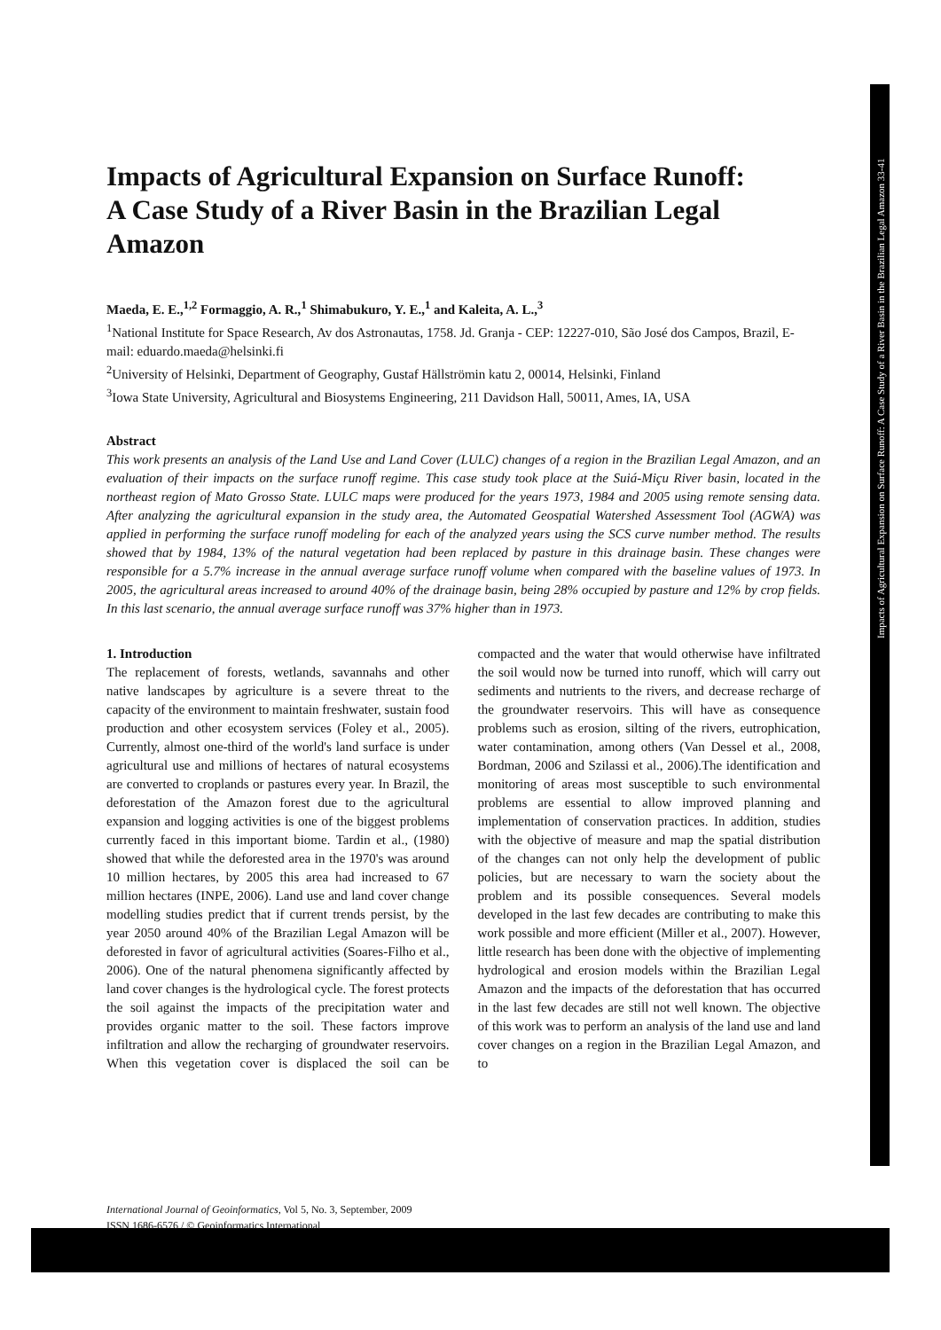Impacts of Agricultural Expansion on Surface Runoff: A Case Study of a River Basin in the Brazilian Legal Amazon 33-41
Impacts of Agricultural Expansion on Surface Runoff: A Case Study of a River Basin in the Brazilian Legal Amazon
Maeda, E. E.,<sup>1,2</sup> Formaggio, A. R.,<sup>1</sup> Shimabukuro, Y. E.,<sup>1</sup> and Kaleita, A. L.,<sup>3</sup>
<sup>1</sup> National Institute for Space Research, Av dos Astronautas, 1758. Jd. Granja - CEP: 12227-010, São José dos Campos, Brazil, E-mail: eduardo.maeda@helsinki.fi
<sup>2</sup> University of Helsinki, Department of Geography, Gustaf Hällströmin katu 2, 00014, Helsinki, Finland
<sup>3</sup> Iowa State University, Agricultural and Biosystems Engineering, 211 Davidson Hall, 50011, Ames, IA, USA
Abstract
This work presents an analysis of the Land Use and Land Cover (LULC) changes of a region in the Brazilian Legal Amazon, and an evaluation of their impacts on the surface runoff regime. This case study took place at the Suiá-Miçu River basin, located in the northeast region of Mato Grosso State. LULC maps were produced for the years 1973, 1984 and 2005 using remote sensing data. After analyzing the agricultural expansion in the study area, the Automated Geospatial Watershed Assessment Tool (AGWA) was applied in performing the surface runoff modeling for each of the analyzed years using the SCS curve number method. The results showed that by 1984, 13% of the natural vegetation had been replaced by pasture in this drainage basin. These changes were responsible for a 5.7% increase in the annual average surface runoff volume when compared with the baseline values of 1973. In 2005, the agricultural areas increased to around 40% of the drainage basin, being 28% occupied by pasture and 12% by crop fields. In this last scenario, the annual average surface runoff was 37% higher than in 1973.
1. Introduction
The replacement of forests, wetlands, savannahs and other native landscapes by agriculture is a severe threat to the capacity of the environment to maintain freshwater, sustain food production and other ecosystem services (Foley et al., 2005). Currently, almost one-third of the world's land surface is under agricultural use and millions of hectares of natural ecosystems are converted to croplands or pastures every year. In Brazil, the deforestation of the Amazon forest due to the agricultural expansion and logging activities is one of the biggest problems currently faced in this important biome. Tardin et al., (1980) showed that while the deforested area in the 1970's was around 10 million hectares, by 2005 this area had increased to 67 million hectares (INPE, 2006). Land use and land cover change modelling studies predict that if current trends persist, by the year 2050 around 40% of the Brazilian Legal Amazon will be deforested in favor of agricultural activities (Soares-Filho et al., 2006). One of the natural phenomena significantly affected by land cover changes is the hydrological cycle. The forest protects the soil against the impacts of the precipitation water and provides organic matter to the soil. These factors improve infiltration and allow the recharging of groundwater reservoirs. When this vegetation cover is displaced the soil can be compacted and the water that would otherwise have infiltrated the soil would now be turned into runoff, which will carry out sediments and nutrients to the rivers, and decrease recharge of the groundwater reservoirs. This will have as consequence problems such as erosion, silting of the rivers, eutrophication, water contamination, among others (Van Dessel et al., 2008, Bordman, 2006 and Szilassi et al., 2006).The identification and monitoring of areas most susceptible to such environmental problems are essential to allow improved planning and implementation of conservation practices. In addition, studies with the objective of measure and map the spatial distribution of the changes can not only help the development of public policies, but are necessary to warn the society about the problem and its possible consequences. Several models developed in the last few decades are contributing to make this work possible and more efficient (Miller et al., 2007). However, little research has been done with the objective of implementing hydrological and erosion models within the Brazilian Legal Amazon and the impacts of the deforestation that has occurred in the last few decades are still not well known. The objective of this work was to perform an analysis of the land use and land cover changes on a region in the Brazilian Legal Amazon, and to
International Journal of Geoinformatics, Vol 5, No. 3, September, 2009
ISSN 1686-6576 / © Geoinformatics International